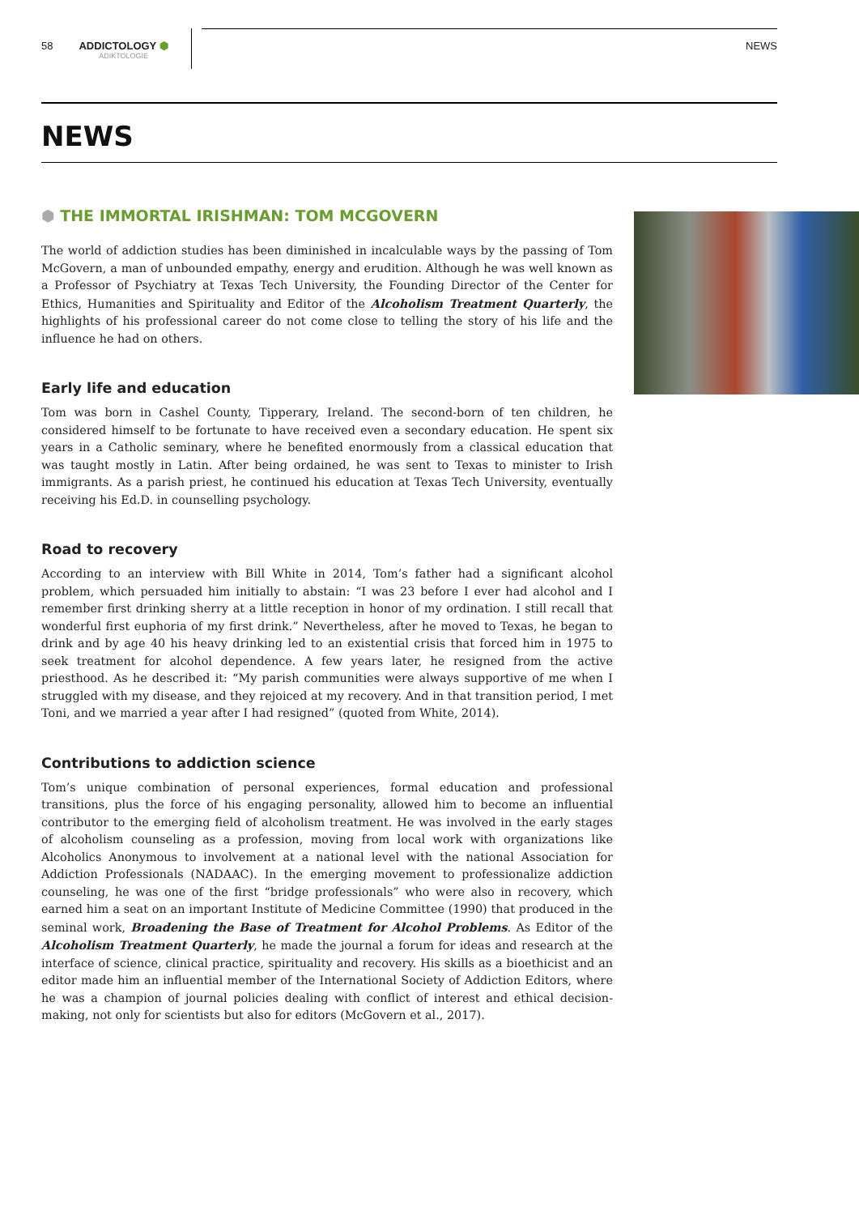58 ADDICTOLOGY ⬢
ADIKTOLOGIE
NEWS
NEWS
⬢ THE IMMORTAL IRISHMAN: TOM MCGOVERN
The world of addiction studies has been diminished in incalculable ways by the passing of Tom McGovern, a man of unbounded empathy, energy and erudition. Although he was well known as a Professor of Psychiatry at Texas Tech University, the Founding Director of the Center for Ethics, Humanities and Spirituality and Editor of the Alcoholism Treatment Quarterly, the highlights of his professional career do not come close to telling the story of his life and the influence he had on others.
Early life and education
Tom was born in Cashel County, Tipperary, Ireland. The second-born of ten children, he considered himself to be fortunate to have received even a secondary education. He spent six years in a Catholic seminary, where he benefited enormously from a classical education that was taught mostly in Latin. After being ordained, he was sent to Texas to minister to Irish immigrants. As a parish priest, he continued his education at Texas Tech University, eventually receiving his Ed.D. in counselling psychology.
Road to recovery
According to an interview with Bill White in 2014, Tom’s father had a significant alcohol problem, which persuaded him initially to abstain: “I was 23 before I ever had alcohol and I remember first drinking sherry at a little reception in honor of my ordination. I still recall that wonderful first euphoria of my first drink.” Nevertheless, after he moved to Texas, he began to drink and by age 40 his heavy drinking led to an existential crisis that forced him in 1975 to seek treatment for alcohol dependence. A few years later, he resigned from the active priesthood. As he described it: “My parish communities were always supportive of me when I struggled with my disease, and they rejoiced at my recovery. And in that transition period, I met Toni, and we married a year after I had resigned” (quoted from White, 2014).
Contributions to addiction science
Tom’s unique combination of personal experiences, formal education and professional transitions, plus the force of his engaging personality, allowed him to become an influential contributor to the emerging field of alcoholism treatment. He was involved in the early stages of alcoholism counseling as a profession, moving from local work with organizations like Alcoholics Anonymous to involvement at a national level with the national Association for Addiction Professionals (NADAAC). In the emerging movement to professionalize addiction counseling, he was one of the first “bridge professionals” who were also in recovery, which earned him a seat on an important Institute of Medicine Committee (1990) that produced in the seminal work, Broadening the Base of Treatment for Alcohol Problems. As Editor of the Alcoholism Treatment Quarterly, he made the journal a forum for ideas and research at the interface of science, clinical practice, spirituality and recovery. His skills as a bioethicist and an editor made him an influential member of the International Society of Addiction Editors, where he was a champion of journal policies dealing with conflict of interest and ethical decision-making, not only for scientists but also for editors (McGovern et al., 2017).